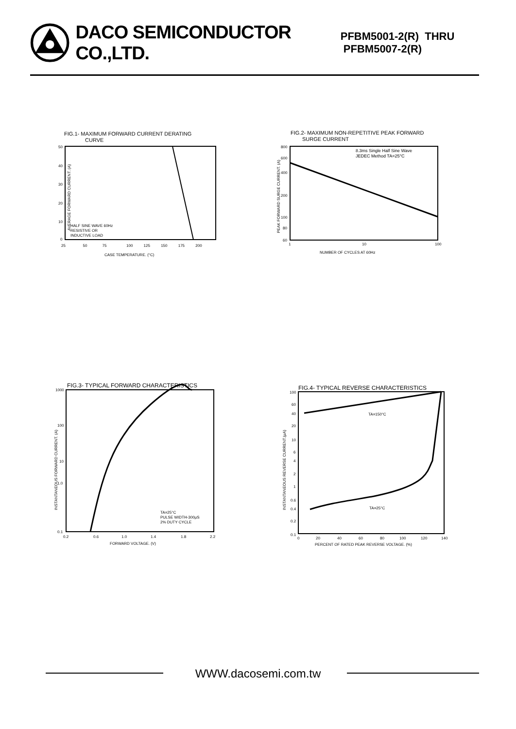DACO SEMICONDUCTOR CO.,LTD. PFBM5001-2(R) THRU PFBM5007-2(R)
FIG.1- MAXIMUM FORWARD CURRENT DERATING
CURVE
50
40
30
20
10
0
HALF SINE WAVE 60Hz
RESISTIVE OR
INDUCTIVE LOAD
25 50 75
100 125 150 175 200
CASE TEMPERATURE. (°C)
AVERAGE FORWARD CURRENT. (A)
FIG.2- MAXIMUM NON-REPETITIVE PEAK FORWARD
SURGE CURRENT
800
600
400
200
100
80
60
8.3ms Single Half Sine Wave
JEDEC Method TA=25°C
1
10
100
NUMBER OF CYCLES AT 60Hz
PEAK FORWARD SURGE CURRENT. (A)
FIG.3- TYPICAL FORWARD CHARACTERISTICS
1000
100
10
1.0
0.1
TA=25°C
PULSE WIDTH-300μS
2% DUTY CYCLE
0.2
0.6
1.0
1.4
1.8
2.2
FORWARD VOLTAGE. (V)
INSTANTANEOUS FORWARD CURRENT. (A)
FIG.4- TYPICAL REVERSE CHARACTERISTICS
100
60
40
20
10
6
4
2
1
0.6
0.4
0.2
0.1
TA=150°C
TA=25°C
0
20
40
60
80
100
120
140
PERCENT OF RATED PEAK REVERSE VOLTAGE. (%)
INSTANTANEOUS REVERSE CURRENT.(μA)
WWW.dacosemi.com.tw